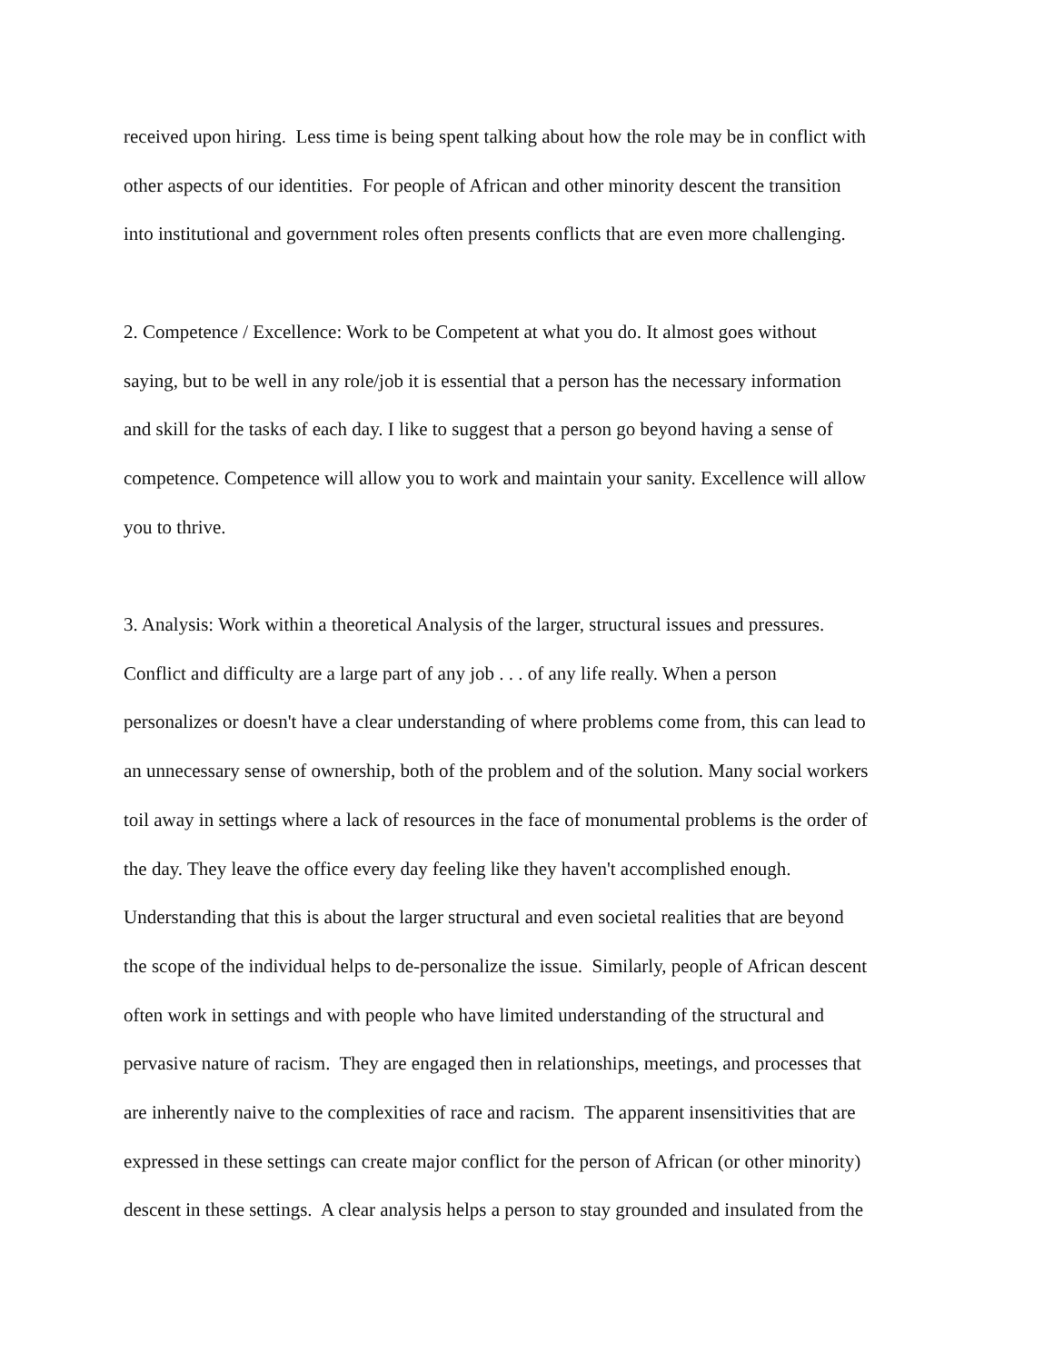received upon hiring. Less time is being spent talking about how the role may be in conflict with
other aspects of our identities. For people of African and other minority descent the transition
into institutional and government roles often presents conflicts that are even more challenging.
2. Competence / Excellence: Work to be Competent at what you do. It almost goes without
saying, but to be well in any role/job it is essential that a person has the necessary information
and skill for the tasks of each day. I like to suggest that a person go beyond having a sense of
competence. Competence will allow you to work and maintain your sanity. Excellence will allow
you to thrive.
3. Analysis: Work within a theoretical Analysis of the larger, structural issues and pressures.
Conflict and difficulty are a large part of any job . . . of any life really. When a person
personalizes or doesn't have a clear understanding of where problems come from, this can lead to
an unnecessary sense of ownership, both of the problem and of the solution. Many social workers
toil away in settings where a lack of resources in the face of monumental problems is the order of
the day. They leave the office every day feeling like they haven't accomplished enough.
Understanding that this is about the larger structural and even societal realities that are beyond
the scope of the individual helps to de-personalize the issue. Similarly, people of African descent
often work in settings and with people who have limited understanding of the structural and
pervasive nature of racism. They are engaged then in relationships, meetings, and processes that
are inherently naive to the complexities of race and racism. The apparent insensitivities that are
expressed in these settings can create major conflict for the person of African (or other minority)
descent in these settings. A clear analysis helps a person to stay grounded and insulated from the